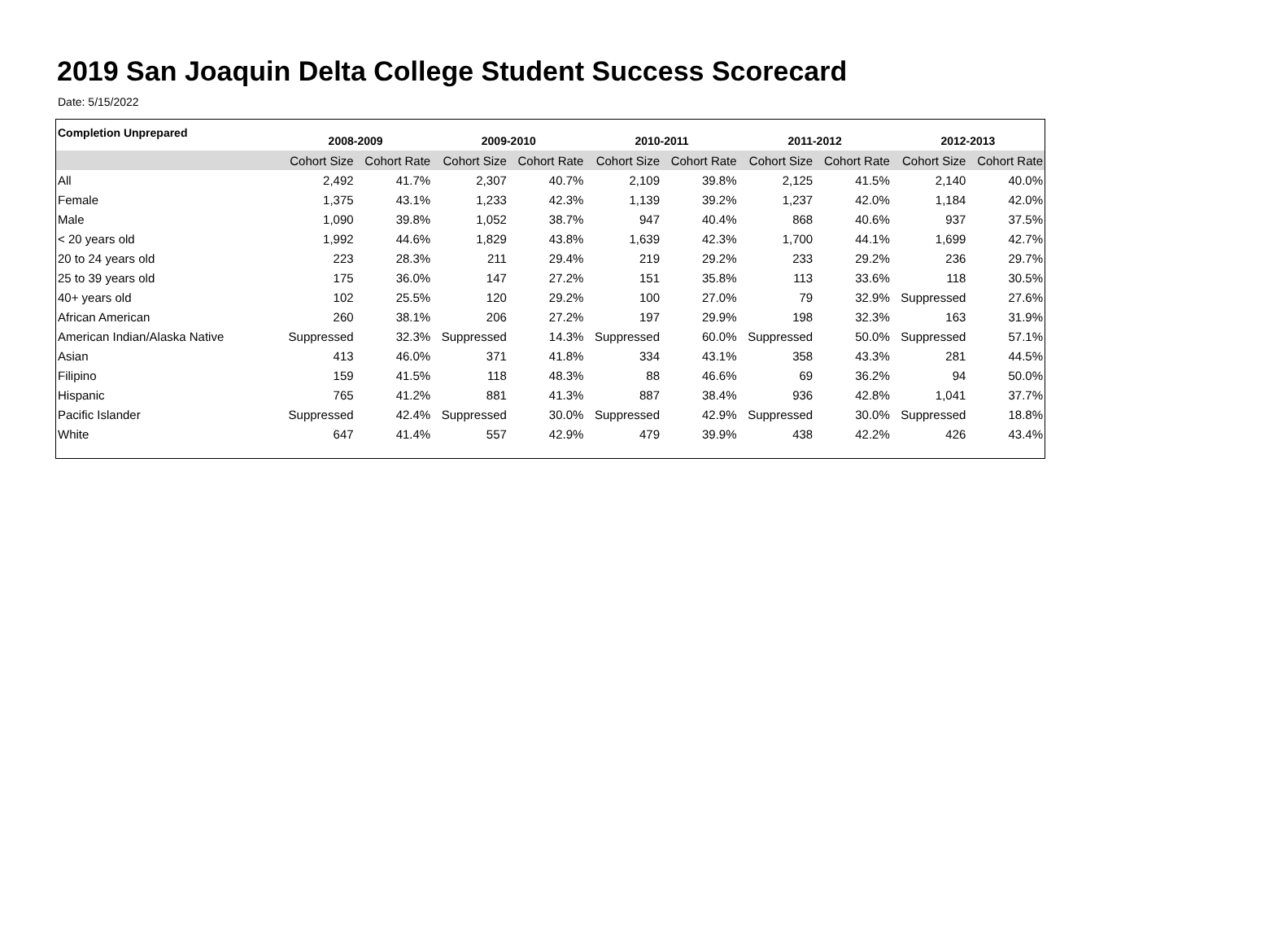2019 San Joaquin Delta College Student Success Scorecard
Date: 5/15/2022
| Completion Unprepared | 2008-2009 | | 2009-2010 | | 2010-2011 | | 2011-2012 | | 2012-2013 | |
| --- | --- | --- | --- | --- | --- | --- | --- | --- | --- | --- |
| | Cohort Size | Cohort Rate | Cohort Size | Cohort Rate | Cohort Size | Cohort Rate | Cohort Size | Cohort Rate | Cohort Size | Cohort Rate |
| All | 2,492 | 41.7% | 2,307 | 40.7% | 2,109 | 39.8% | 2,125 | 41.5% | 2,140 | 40.0% |
| Female | 1,375 | 43.1% | 1,233 | 42.3% | 1,139 | 39.2% | 1,237 | 42.0% | 1,184 | 42.0% |
| Male | 1,090 | 39.8% | 1,052 | 38.7% | 947 | 40.4% | 868 | 40.6% | 937 | 37.5% |
| < 20 years old | 1,992 | 44.6% | 1,829 | 43.8% | 1,639 | 42.3% | 1,700 | 44.1% | 1,699 | 42.7% |
| 20 to 24 years old | 223 | 28.3% | 211 | 29.4% | 219 | 29.2% | 233 | 29.2% | 236 | 29.7% |
| 25 to 39 years old | 175 | 36.0% | 147 | 27.2% | 151 | 35.8% | 113 | 33.6% | 118 | 30.5% |
| 40+ years old | 102 | 25.5% | 120 | 29.2% | 100 | 27.0% | 79 | 32.9% | Suppressed | 27.6% |
| African American | 260 | 38.1% | 206 | 27.2% | 197 | 29.9% | 198 | 32.3% | 163 | 31.9% |
| American Indian/Alaska Native | Suppressed | 32.3% | Suppressed | 14.3% | Suppressed | 60.0% | Suppressed | 50.0% | Suppressed | 57.1% |
| Asian | 413 | 46.0% | 371 | 41.8% | 334 | 43.1% | 358 | 43.3% | 281 | 44.5% |
| Filipino | 159 | 41.5% | 118 | 48.3% | 88 | 46.6% | 69 | 36.2% | 94 | 50.0% |
| Hispanic | 765 | 41.2% | 881 | 41.3% | 887 | 38.4% | 936 | 42.8% | 1,041 | 37.7% |
| Pacific Islander | Suppressed | 42.4% | Suppressed | 30.0% | Suppressed | 42.9% | Suppressed | 30.0% | Suppressed | 18.8% |
| White | 647 | 41.4% | 557 | 42.9% | 479 | 39.9% | 438 | 42.2% | 426 | 43.4% |